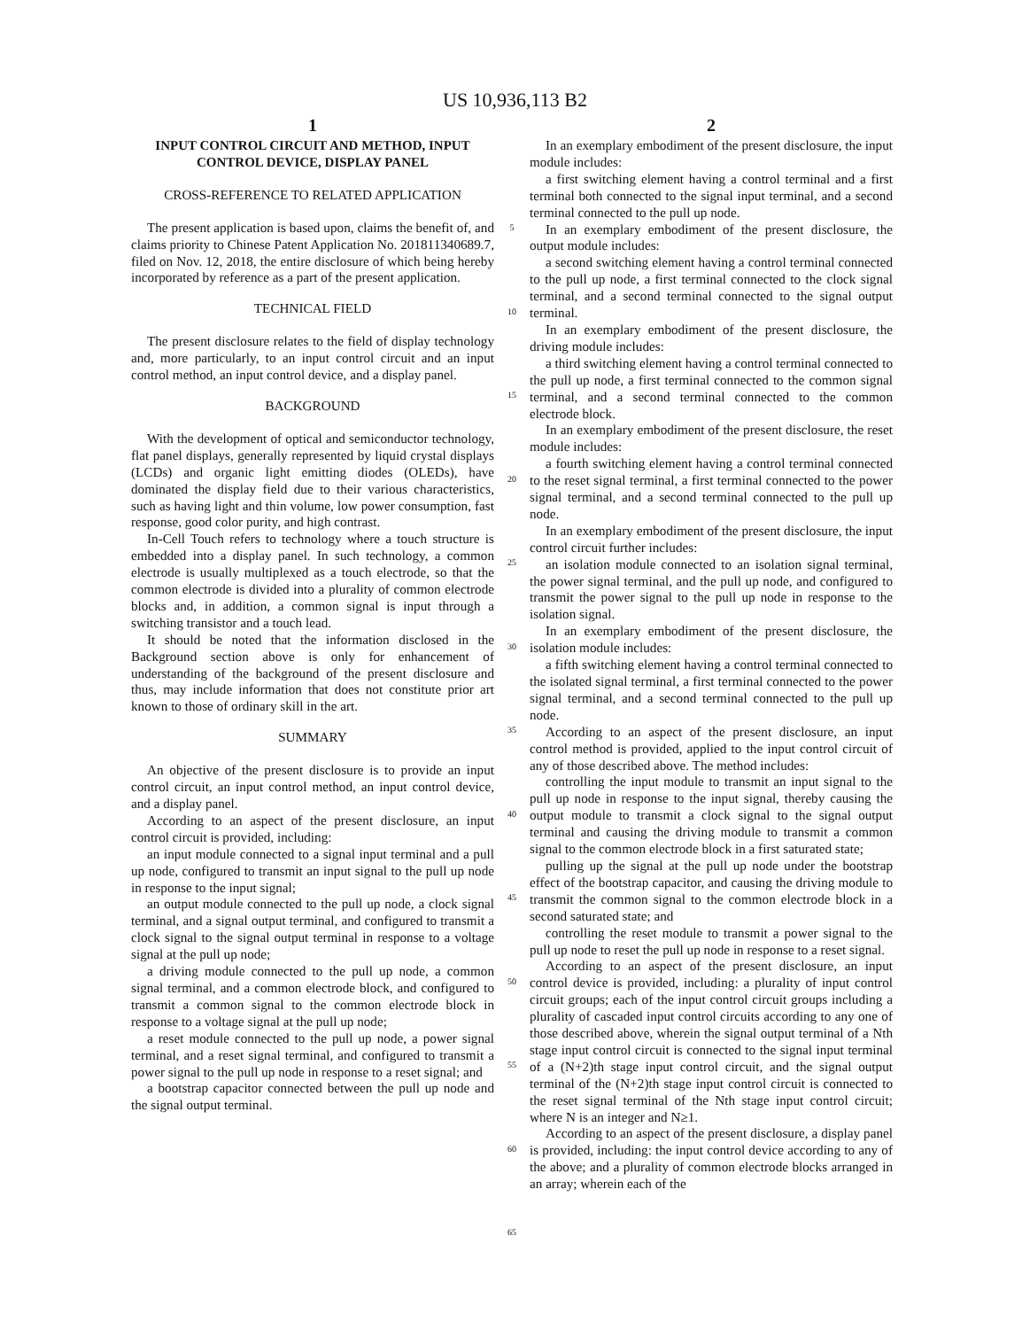US 10,936,113 B2
1 2
INPUT CONTROL CIRCUIT AND METHOD, INPUT CONTROL DEVICE, DISPLAY PANEL
CROSS-REFERENCE TO RELATED APPLICATION
The present application is based upon, claims the benefit of, and claims priority to Chinese Patent Application No. 201811340689.7, filed on Nov. 12, 2018, the entire disclosure of which being hereby incorporated by reference as a part of the present application.
TECHNICAL FIELD
The present disclosure relates to the field of display technology and, more particularly, to an input control circuit and an input control method, an input control device, and a display panel.
BACKGROUND
With the development of optical and semiconductor technology, flat panel displays, generally represented by liquid crystal displays (LCDs) and organic light emitting diodes (OLEDs), have dominated the display field due to their various characteristics, such as having light and thin volume, low power consumption, fast response, good color purity, and high contrast.
In-Cell Touch refers to technology where a touch structure is embedded into a display panel. In such technology, a common electrode is usually multiplexed as a touch electrode, so that the common electrode is divided into a plurality of common electrode blocks and, in addition, a common signal is input through a switching transistor and a touch lead.
It should be noted that the information disclosed in the Background section above is only for enhancement of understanding of the background of the present disclosure and thus, may include information that does not constitute prior art known to those of ordinary skill in the art.
SUMMARY
An objective of the present disclosure is to provide an input control circuit, an input control method, an input control device, and a display panel.
According to an aspect of the present disclosure, an input control circuit is provided, including:
an input module connected to a signal input terminal and a pull up node, configured to transmit an input signal to the pull up node in response to the input signal;
an output module connected to the pull up node, a clock signal terminal, and a signal output terminal, and configured to transmit a clock signal to the signal output terminal in response to a voltage signal at the pull up node;
a driving module connected to the pull up node, a common signal terminal, and a common electrode block, and configured to transmit a common signal to the common electrode block in response to a voltage signal at the pull up node;
a reset module connected to the pull up node, a power signal terminal, and a reset signal terminal, and configured to transmit a power signal to the pull up node in response to a reset signal; and
a bootstrap capacitor connected between the pull up node and the signal output terminal.
5
10
15
20
25
30
35
40
45
50
55
60
65
In an exemplary embodiment of the present disclosure, the input module includes:
a first switching element having a control terminal and a first terminal both connected to the signal input terminal, and a second terminal connected to the pull up node.
In an exemplary embodiment of the present disclosure, the output module includes:
a second switching element having a control terminal connected to the pull up node, a first terminal connected to the clock signal terminal, and a second terminal connected to the signal output terminal.
In an exemplary embodiment of the present disclosure, the driving module includes:
a third switching element having a control terminal connected to the pull up node, a first terminal connected to the common signal terminal, and a second terminal connected to the common electrode block.
In an exemplary embodiment of the present disclosure, the reset module includes:
a fourth switching element having a control terminal connected to the reset signal terminal, a first terminal connected to the power signal terminal, and a second terminal connected to the pull up node.
In an exemplary embodiment of the present disclosure, the input control circuit further includes:
an isolation module connected to an isolation signal terminal, the power signal terminal, and the pull up node, and configured to transmit the power signal to the pull up node in response to the isolation signal.
In an exemplary embodiment of the present disclosure, the isolation module includes:
a fifth switching element having a control terminal connected to the isolated signal terminal, a first terminal connected to the power signal terminal, and a second terminal connected to the pull up node.
According to an aspect of the present disclosure, an input control method is provided, applied to the input control circuit of any of those described above. The method includes:
controlling the input module to transmit an input signal to the pull up node in response to the input signal, thereby causing the output module to transmit a clock signal to the signal output terminal and causing the driving module to transmit a common signal to the common electrode block in a first saturated state;
pulling up the signal at the pull up node under the bootstrap effect of the bootstrap capacitor, and causing the driving module to transmit the common signal to the common electrode block in a second saturated state; and
controlling the reset module to transmit a power signal to the pull up node to reset the pull up node in response to a reset signal.
According to an aspect of the present disclosure, an input control device is provided, including: a plurality of input control circuit groups; each of the input control circuit groups including a plurality of cascaded input control circuits according to any one of those described above, wherein the signal output terminal of a Nth stage input control circuit is connected to the signal input terminal of a (N+2)th stage input control circuit, and the signal output terminal of the (N+2)th stage input control circuit is connected to the reset signal terminal of the Nth stage input control circuit; where N is an integer and N≥1.
According to an aspect of the present disclosure, a display panel is provided, including: the input control device according to any of the above; and a plurality of common electrode blocks arranged in an array; wherein each of the